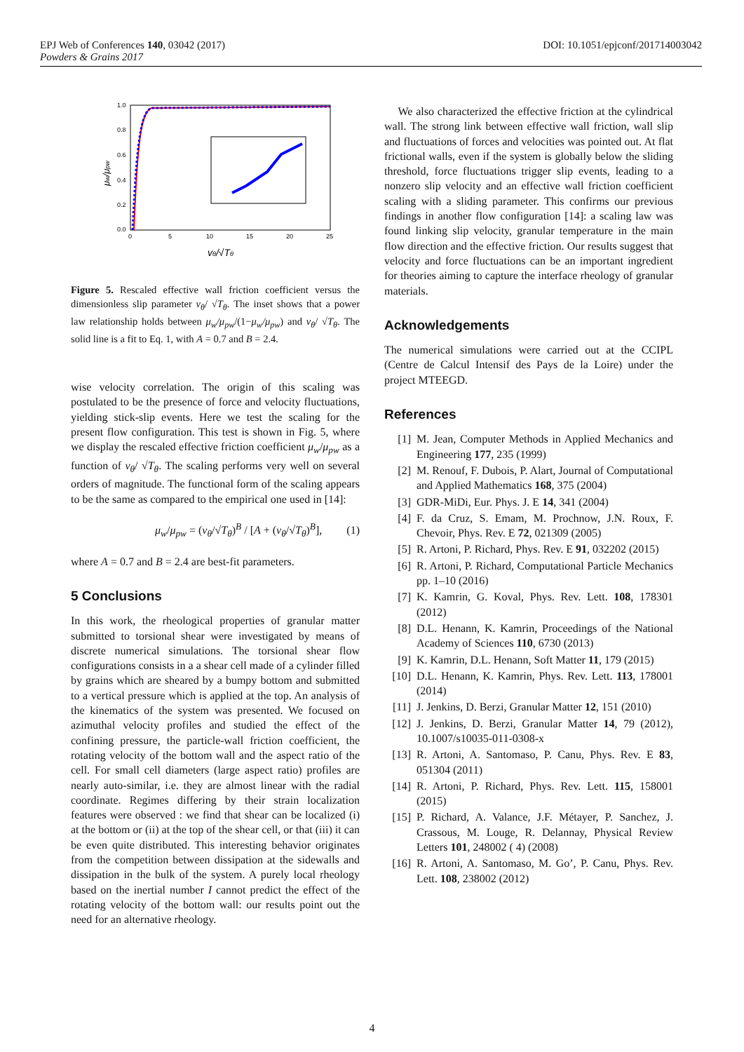EPJ Web of Conferences 140, 03042 (2017)
Powders & Grains 2017
DOI: 10.1051/epjconf/201714003042
1.0
0.8
0.6
0.4
0.2
0.0
0
5
10
15
20
25
vθ/√Tθ
μw/μpw
Figure 5. Rescaled effective wall friction coefficient versus the dimensionless slip parameter v<sub>θ</sub>/ √T<sub>θ</sub>. The inset shows that a power law relationship holds between μ<sub>w</sub>/μ<sub>pw</sub>/(1−μ<sub>w</sub>/μ<sub>pw</sub>) and v<sub>θ</sub>/ √T<sub>θ</sub>. The solid line is a fit to Eq. 1, with A = 0.7 and B = 2.4.
wise velocity correlation. The origin of this scaling was postulated to be the presence of force and velocity fluctuations, yielding stick-slip events. Here we test the scaling for the present flow configuration. This test is shown in Fig. 5, where we display the rescaled effective friction coefficient μ<sub>w</sub>/μ<sub>pw</sub> as a function of v<sub>θ</sub>/ √T<sub>θ</sub>. The scaling performs very well on several orders of magnitude. The functional form of the scaling appears to be the same as compared to the empirical one used in [14]:
μ<sub>w</sub>/μ<sub>pw</sub> = (v<sub>θ</sub>/√T<sub>θ</sub>)<sup>B</sup> / [A + (v<sub>θ</sub>/√T<sub>θ</sub>)<sup>B</sup>], (1)
where A = 0.7 and B = 2.4 are best-fit parameters.
5 Conclusions
In this work, the rheological properties of granular matter submitted to torsional shear were investigated by means of discrete numerical simulations. The torsional shear flow configurations consists in a a shear cell made of a cylinder filled by grains which are sheared by a bumpy bottom and submitted to a vertical pressure which is applied at the top. An analysis of the kinematics of the system was presented. We focused on azimuthal velocity profiles and studied the effect of the confining pressure, the particle-wall friction coefficient, the rotating velocity of the bottom wall and the aspect ratio of the cell. For small cell diameters (large aspect ratio) profiles are nearly auto-similar, i.e. they are almost linear with the radial coordinate. Regimes differing by their strain localization features were observed : we find that shear can be localized (i) at the bottom or (ii) at the top of the shear cell, or that (iii) it can be even quite distributed. This interesting behavior originates from the competition between dissipation at the sidewalls and dissipation in the bulk of the system. A purely local rheology based on the inertial number I cannot predict the effect of the rotating velocity of the bottom wall: our results point out the need for an alternative rheology.
We also characterized the effective friction at the cylindrical wall. The strong link between effective wall friction, wall slip and fluctuations of forces and velocities was pointed out. At flat frictional walls, even if the system is globally below the sliding threshold, force fluctuations trigger slip events, leading to a nonzero slip velocity and an effective wall friction coefficient scaling with a sliding parameter. This confirms our previous findings in another flow configuration [14]: a scaling law was found linking slip velocity, granular temperature in the main flow direction and the effective friction. Our results suggest that velocity and force fluctuations can be an important ingredient for theories aiming to capture the interface rheology of granular materials.
Acknowledgements
The numerical simulations were carried out at the CCIPL (Centre de Calcul Intensif des Pays de la Loire) under the project MTEEGD.
References
[1] M. Jean, Computer Methods in Applied Mechanics and Engineering 177, 235 (1999)
[2] M. Renouf, F. Dubois, P. Alart, Journal of Computational and Applied Mathematics 168, 375 (2004)
[3] GDR-MiDi, Eur. Phys. J. E 14, 341 (2004)
[4] F. da Cruz, S. Emam, M. Prochnow, J.N. Roux, F. Chevoir, Phys. Rev. E 72, 021309 (2005)
[5] R. Artoni, P. Richard, Phys. Rev. E 91, 032202 (2015)
[6] R. Artoni, P. Richard, Computational Particle Mechanics pp. 1–10 (2016)
[7] K. Kamrin, G. Koval, Phys. Rev. Lett. 108, 178301 (2012)
[8] D.L. Henann, K. Kamrin, Proceedings of the National Academy of Sciences 110, 6730 (2013)
[9] K. Kamrin, D.L. Henann, Soft Matter 11, 179 (2015)
[10] D.L. Henann, K. Kamrin, Phys. Rev. Lett. 113, 178001 (2014)
[11] J. Jenkins, D. Berzi, Granular Matter 12, 151 (2010)
[12] J. Jenkins, D. Berzi, Granular Matter 14, 79 (2012), 10.1007/s10035-011-0308-x
[13] R. Artoni, A. Santomaso, P. Canu, Phys. Rev. E 83, 051304 (2011)
[14] R. Artoni, P. Richard, Phys. Rev. Lett. 115, 158001 (2015)
[15] P. Richard, A. Valance, J.F. Métayer, P. Sanchez, J. Crassous, M. Louge, R. Delannay, Physical Review Letters 101, 248002 ( 4) (2008)
[16] R. Artoni, A. Santomaso, M. Go’, P. Canu, Phys. Rev. Lett. 108, 238002 (2012)
4